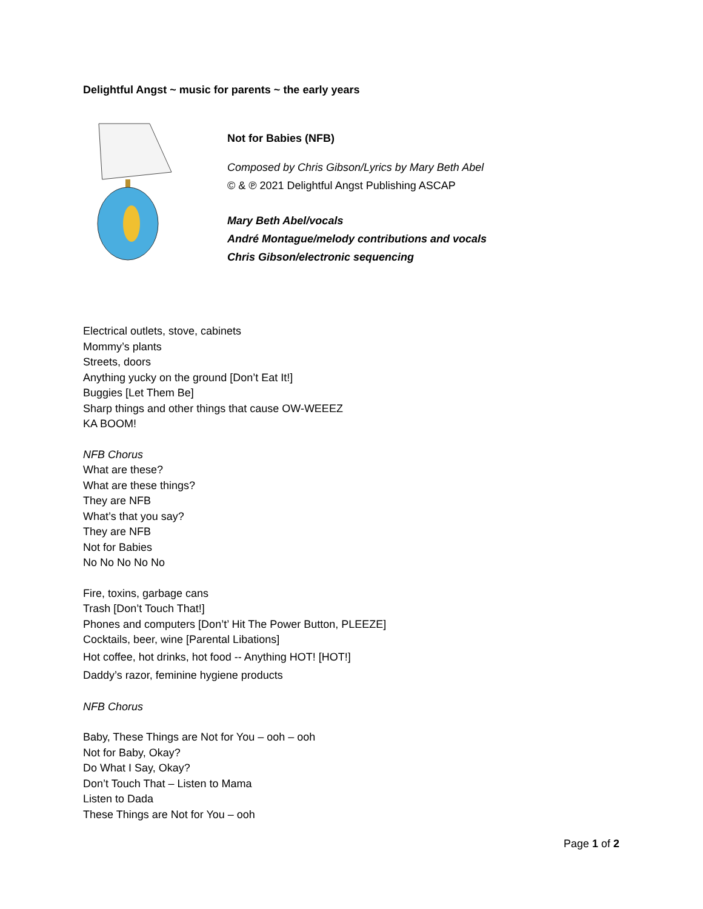Delightful Angst ~ music for parents ~ the early years
Not for Babies (NFB)
Composed by Chris Gibson/Lyrics by Mary Beth Abel
© & ℗ 2021 Delightful Angst Publishing ASCAP
Mary Beth Abel/vocals
André Montague/melody contributions and vocals
Chris Gibson/electronic sequencing
Electrical outlets, stove, cabinets
Mommy’s plants
Streets, doors
Anything yucky on the ground [Don’t Eat It!]
Buggies [Let Them Be]
Sharp things and other things that cause OW-WEEEZ
KA BOOM!
NFB Chorus
What are these?
What are these things?
They are NFB
What’s that you say?
They are NFB
Not for Babies
No No No No No
Fire, toxins, garbage cans
Trash [Don’t Touch That!]
Phones and computers [Don’t’ Hit The Power Button, PLEEZE]
Cocktails, beer, wine [Parental Libations]
Hot coffee, hot drinks, hot food -- Anything HOT! [HOT!]
Daddy’s razor, feminine hygiene products
NFB Chorus
Baby, These Things are Not for You – ooh – ooh
Not for Baby, Okay?
Do What I Say, Okay?
Don’t Touch That – Listen to Mama
Listen to Dada
These Things are Not for You – ooh
Page 1 of 2